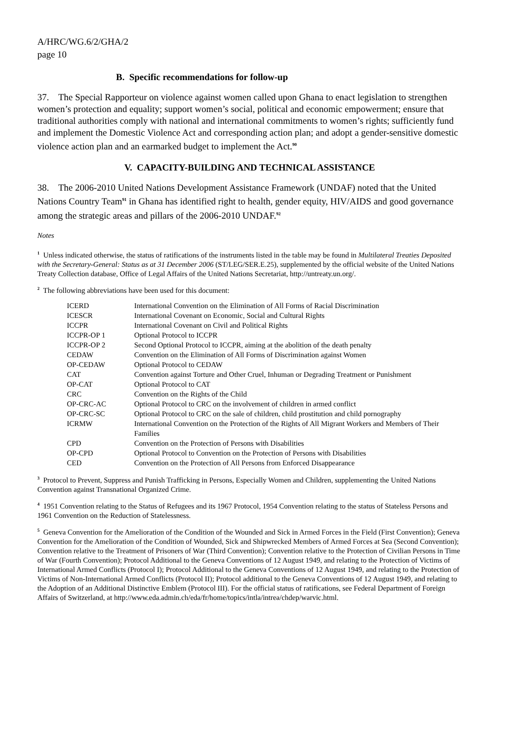A/HRC/WG.6/2/GHA/2
page 10
B. Specific recommendations for follow-up
37. The Special Rapporteur on violence against women called upon Ghana to enact legislation to strengthen women’s protection and equality; support women’s social, political and economic empowerment; ensure that traditional authorities comply with national and international commitments to women’s rights; sufficiently fund and implement the Domestic Violence Act and corresponding action plan; and adopt a gender-sensitive domestic violence action plan and an earmarked budget to implement the Act.<sup>90</sup>
V. CAPACITY-BUILDING AND TECHNICAL ASSISTANCE
38. The 2006-2010 United Nations Development Assistance Framework (UNDAF) noted that the United Nations Country Team<sup>91</sup> in Ghana has identified right to health, gender equity, HIV/AIDS and good governance among the strategic areas and pillars of the 2006-2010 UNDAF.<sup>92</sup>
Notes
<sup>1</sup> Unless indicated otherwise, the status of ratifications of the instruments listed in the table may be found in Multilateral Treaties Deposited with the Secretary-General: Status as at 31 December 2006 (ST/LEG/SER.E.25), supplemented by the official website of the United Nations Treaty Collection database, Office of Legal Affairs of the United Nations Secretariat, http://untreaty.un.org/.
<sup>2</sup> The following abbreviations have been used for this document:
| ICERD | International Convention on the Elimination of All Forms of Racial Discrimination |
| ICESCR | International Covenant on Economic, Social and Cultural Rights |
| ICCPR | International Covenant on Civil and Political Rights |
| ICCPR-OP 1 | Optional Protocol to ICCPR |
| ICCPR-OP 2 | Second Optional Protocol to ICCPR, aiming at the abolition of the death penalty |
| CEDAW | Convention on the Elimination of All Forms of Discrimination against Women |
| OP-CEDAW | Optional Protocol to CEDAW |
| CAT | Convention against Torture and Other Cruel, Inhuman or Degrading Treatment or Punishment |
| OP-CAT | Optional Protocol to CAT |
| CRC | Convention on the Rights of the Child |
| OP-CRC-AC | Optional Protocol to CRC on the involvement of children in armed conflict |
| OP-CRC-SC | Optional Protocol to CRC on the sale of children, child prostitution and child pornography |
| ICRMW | International Convention on the Protection of the Rights of All Migrant Workers and Members of Their Families |
| CPD | Convention on the Protection of Persons with Disabilities |
| OP-CPD | Optional Protocol to Convention on the Protection of Persons with Disabilities |
| CED | Convention on the Protection of All Persons from Enforced Disappearance |
<sup>3</sup> Protocol to Prevent, Suppress and Punish Trafficking in Persons, Especially Women and Children, supplementing the United Nations Convention against Transnational Organized Crime.
<sup>4</sup> 1951 Convention relating to the Status of Refugees and its 1967 Protocol, 1954 Convention relating to the status of Stateless Persons and 1961 Convention on the Reduction of Statelessness.
<sup>5</sup> Geneva Convention for the Amelioration of the Condition of the Wounded and Sick in Armed Forces in the Field (First Convention); Geneva Convention for the Amelioration of the Condition of Wounded, Sick and Shipwrecked Members of Armed Forces at Sea (Second Convention); Convention relative to the Treatment of Prisoners of War (Third Convention); Convention relative to the Protection of Civilian Persons in Time of War (Fourth Convention); Protocol Additional to the Geneva Conventions of 12 August 1949, and relating to the Protection of Victims of International Armed Conflicts (Protocol I); Protocol Additional to the Geneva Conventions of 12 August 1949, and relating to the Protection of Victims of Non-International Armed Conflicts (Protocol II); Protocol additional to the Geneva Conventions of 12 August 1949, and relating to the Adoption of an Additional Distinctive Emblem (Protocol III). For the official status of ratifications, see Federal Department of Foreign Affairs of Switzerland, at http://www.eda.admin.ch/eda/fr/home/topics/intla/intrea/chdep/warvic.html.